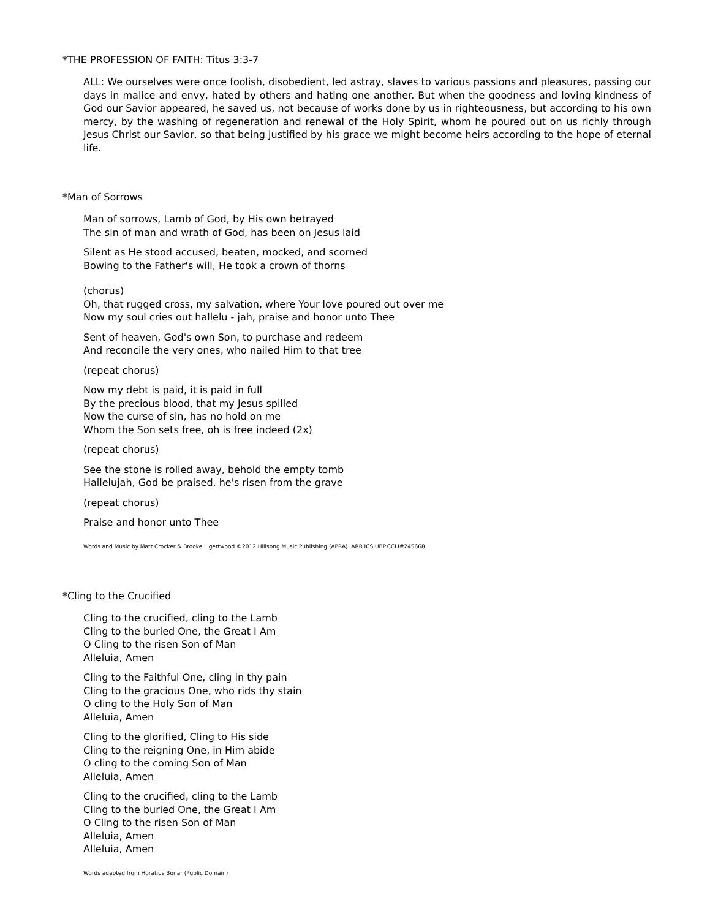*THE PROFESSION OF FAITH: Titus 3:3-7
ALL: We ourselves were once foolish, disobedient, led astray, slaves to various passions and pleasures, passing our days in malice and envy, hated by others and hating one another. But when the goodness and loving kindness of God our Savior appeared, he saved us, not because of works done by us in righteousness, but according to his own mercy, by the washing of regeneration and renewal of the Holy Spirit, whom he poured out on us richly through Jesus Christ our Savior, so that being justified by his grace we might become heirs according to the hope of eternal life.
*Man of Sorrows
Man of sorrows, Lamb of God, by His own betrayed
The sin of man and wrath of God, has been on Jesus laid
Silent as He stood accused, beaten, mocked, and scorned
Bowing to the Father's will, He took a crown of thorns
(chorus)
Oh, that rugged cross, my salvation, where Your love poured out over me
Now my soul cries out hallelu - jah, praise and honor unto Thee
Sent of heaven, God's own Son, to purchase and redeem
And reconcile the very ones, who nailed Him to that tree
(repeat chorus)
Now my debt is paid, it is paid in full
By the precious blood, that my Jesus spilled
Now the curse of sin, has no hold on me
Whom the Son sets free, oh is free indeed (2x)
(repeat chorus)
See the stone is rolled away, behold the empty tomb
Hallelujah, God be praised, he's risen from the grave
(repeat chorus)
Praise and honor unto Thee
Words and Music by Matt Crocker & Brooke Ligertwood ©2012 Hillsong Music Publishing (APRA). ARR.ICS.UBP.CCLI#245668
*Cling to the Crucified
Cling to the crucified, cling to the Lamb
Cling to the buried One, the Great I Am
O Cling to the risen Son of Man
Alleluia, Amen
Cling to the Faithful One, cling in thy pain
Cling to the gracious One, who rids thy stain
O cling to the Holy Son of Man
Alleluia, Amen
Cling to the glorified, Cling to His side
Cling to the reigning One, in Him abide
O cling to the coming Son of Man
Alleluia, Amen
Cling to the crucified, cling to the Lamb
Cling to the buried One, the Great I Am
O Cling to the risen Son of Man
Alleluia, Amen
Alleluia, Amen
Words adapted from Horatius Bonar (Public Domain)